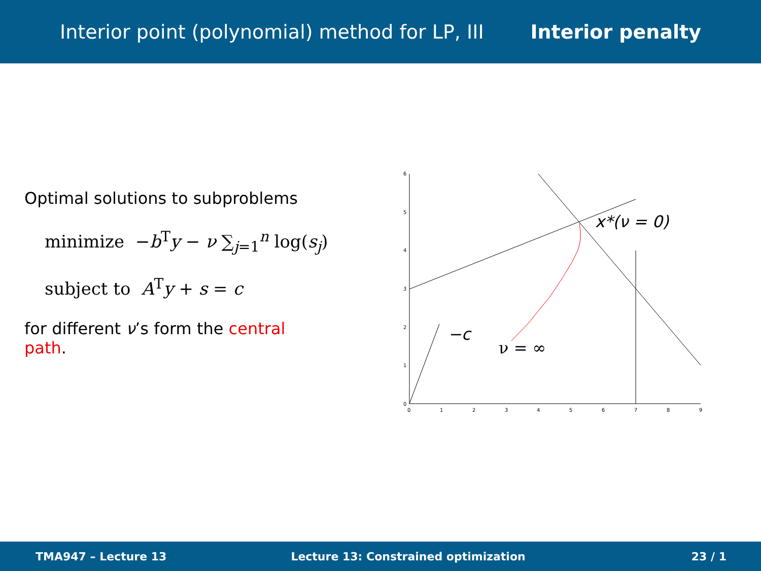Interior point (polynomial) method for LP, III Interior penalty
Optimal solutions to subproblems
minimize −b<sup>T</sup>y − ν ∑<sub>j=1</sub><sup>n</sup> log(s<sub>j</sub>)
subject to A<sup>T</sup>y + s = c
for different ν’s form the central path.
0
1
2
3
4
5
6
0
1
2
3
4
5
6
7
8
9
x*(ν = 0)
−c
ν = ∞
TMA947 – Lecture 13 Lecture 13: Constrained optimization 23 / 1